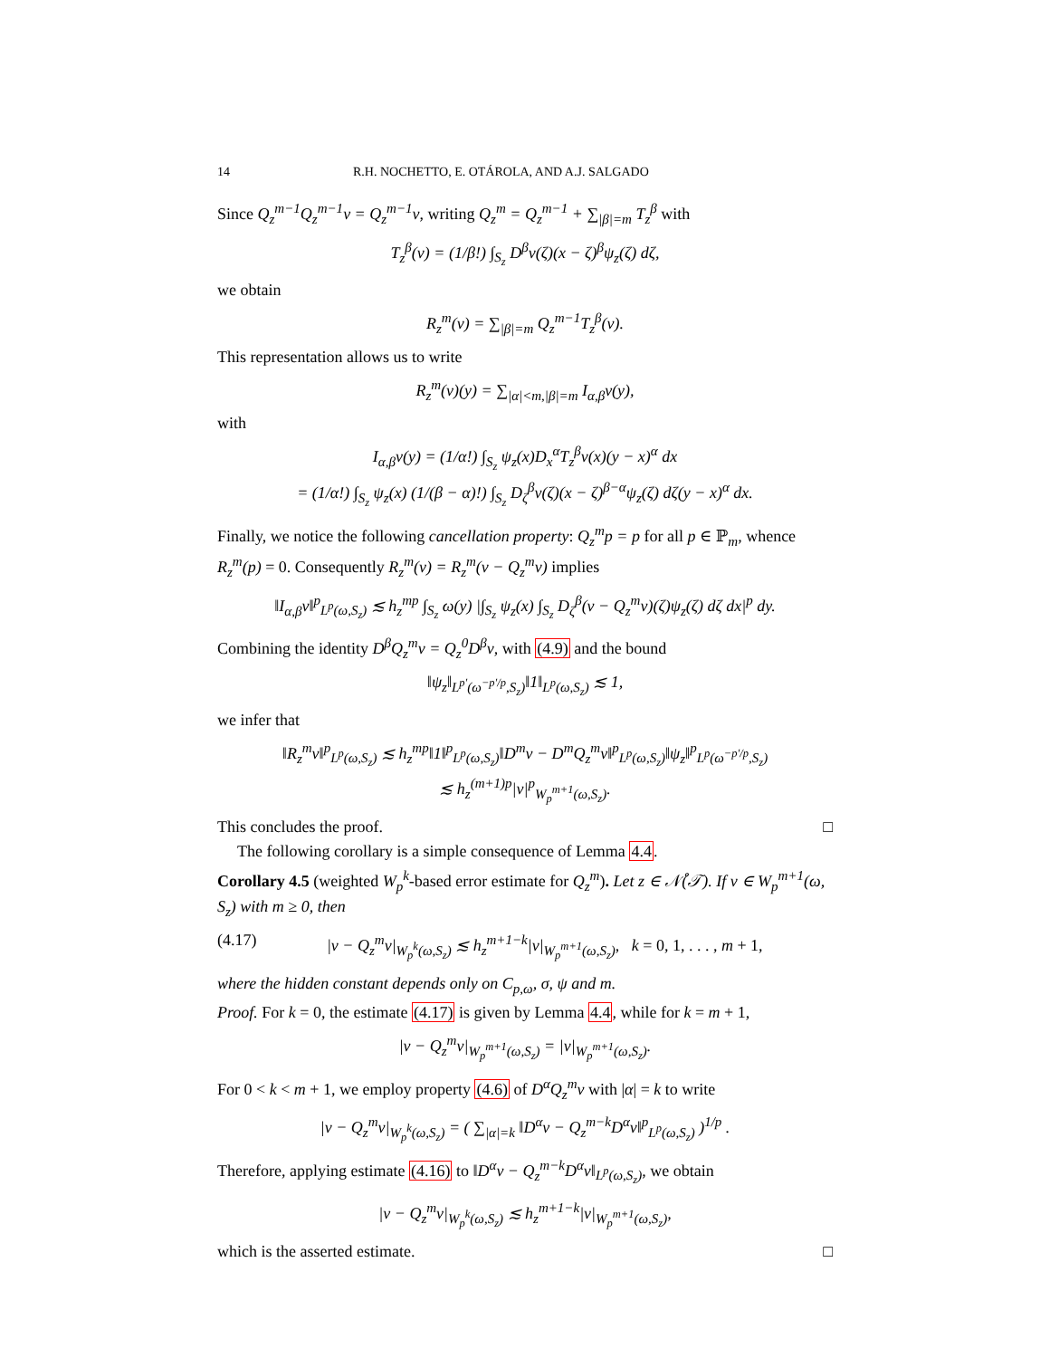14 R.H. NOCHETTO, E. OTÁROLA, AND A.J. SALGADO
Since Q<sub>z</sub><sup>m−1</sup>Q<sub>z</sub><sup>m−1</sup>v = Q<sub>z</sub><sup>m−1</sup>v, writing Q<sub>z</sub><sup>m</sup> = Q<sub>z</sub><sup>m−1</sup> + ∑<sub>|β|=m</sub> T<sub>z</sub><sup>β</sup> with
T<sub>z</sub><sup>β</sup>(v) = (1/β!) ∫<sub>S<sub>z</sub></sub> D<sup>β</sup>v(ζ)(x − ζ)<sup>β</sup>ψ<sub>z</sub>(ζ) dζ,
we obtain
R<sub>z</sub><sup>m</sup>(v) = ∑<sub>|β|=m</sub> Q<sub>z</sub><sup>m−1</sup>T<sub>z</sub><sup>β</sup>(v).
This representation allows us to write
R<sub>z</sub><sup>m</sup>(v)(y) = ∑<sub>|α|<m,|β|=m</sub> I<sub>α,β</sub>v(y),
with
I<sub>α,β</sub>v(y) = (1/α!) ∫<sub>S<sub>z</sub></sub> ψ<sub>z</sub>(x)D<sub>x</sub><sup>α</sup>T<sub>z</sub><sup>β</sup>v(x)(y − x)<sup>α</sup> dx
= (1/α!) ∫<sub>S<sub>z</sub></sub> ψ<sub>z</sub>(x) (1/(β − α)!) ∫<sub>S<sub>z</sub></sub> D<sub>ζ</sub><sup>β</sup>v(ζ)(x − ζ)<sup>β−α</sup>ψ<sub>z</sub>(ζ) dζ(y − x)<sup>α</sup> dx.
Finally, we notice the following cancellation property: Q<sub>z</sub><sup>m</sup>p = p for all p ∈ ℙ<sub>m</sub>, whence R<sub>z</sub><sup>m</sup>(p) = 0. Consequently R<sub>z</sub><sup>m</sup>(v) = R<sub>z</sub><sup>m</sup>(v − Q<sub>z</sub><sup>m</sup>v) implies
‖I<sub>α,β</sub>v‖<sup>p</sup><sub>L<sup>p</sup>(ω,S<sub>z</sub>)</sub> ≲ h<sub>z</sub><sup>mp</sup> ∫<sub>S<sub>z</sub></sub> ω(y) |∫<sub>S<sub>z</sub></sub> ψ<sub>z</sub>(x) ∫<sub>S<sub>z</sub></sub> D<sub>ζ</sub><sup>β</sup>(v − Q<sub>z</sub><sup>m</sup>v)(ζ)ψ<sub>z</sub>(ζ) dζ dx|<sup>p</sup> dy.
Combining the identity D<sup>β</sup>Q<sub>z</sub><sup>m</sup>v = Q<sub>z</sub><sup>0</sup>D<sup>β</sup>v, with (4.9) and the bound
‖ψ<sub>z</sub>‖<sub>L<sup>p′</sup>(ω<sup>−p′/p</sup>,S<sub>z</sub>)</sub>‖1‖<sub>L<sup>p</sup>(ω,S<sub>z</sub>)</sub> ≲ 1,
we infer that
‖R<sub>z</sub><sup>m</sup>v‖<sup>p</sup><sub>L<sup>p</sup>(ω,S<sub>z</sub>)</sub> ≲ h<sub>z</sub><sup>mp</sup>‖1‖<sup>p</sup><sub>L<sup>p</sup>(ω,S<sub>z</sub>)</sub>‖D<sup>m</sup>v − D<sup>m</sup>Q<sub>z</sub><sup>m</sup>v‖<sup>p</sup><sub>L<sup>p</sup>(ω,S<sub>z</sub>)</sub>‖ψ<sub>z</sub>‖<sup>p</sup><sub>L<sup>p</sup>(ω<sup>−p′/p</sup>,S<sub>z</sub>)</sub>
≲ h<sub>z</sub><sup>(m+1)p</sup>|v|<sup>p</sup><sub>W<sub>p</sub><sup>m+1</sup>(ω,S<sub>z</sub>)</sub>.
This concludes the proof. □
The following corollary is a simple consequence of Lemma 4.4.
Corollary 4.5 (weighted W<sub>p</sub><sup>k</sup>-based error estimate for Q<sub>z</sub><sup>m</sup>). Let z ∈ 𝒩̊(𝒯). If v ∈ W<sub>p</sub><sup>m+1</sup>(ω, S<sub>z</sub>) with m ≥ 0, then
(4.17) |v − Q<sub>z</sub><sup>m</sup>v|<sub>W<sub>p</sub><sup>k</sup>(ω,S<sub>z</sub>)</sub> ≲ h<sub>z</sub><sup>m+1−k</sup>|v|<sub>W<sub>p</sub><sup>m+1</sup>(ω,S<sub>z</sub>)</sub>, k = 0, 1, . . . , m + 1,
where the hidden constant depends only on C<sub>p,ω</sub>, σ, ψ and m.
Proof. For k = 0, the estimate (4.17) is given by Lemma 4.4, while for k = m + 1,
|v − Q<sub>z</sub><sup>m</sup>v|<sub>W<sub>p</sub><sup>m+1</sup>(ω,S<sub>z</sub>)</sub> = |v|<sub>W<sub>p</sub><sup>m+1</sup>(ω,S<sub>z</sub>)</sub>.
For 0 < k < m + 1, we employ property (4.6) of D<sup>α</sup>Q<sub>z</sub><sup>m</sup>v with |α| = k to write
|v − Q<sub>z</sub><sup>m</sup>v|<sub>W<sub>p</sub><sup>k</sup>(ω,S<sub>z</sub>)</sub> = ( ∑<sub>|α|=k</sub> ‖D<sup>α</sup>v − Q<sub>z</sub><sup>m−k</sup>D<sup>α</sup>v‖<sup>p</sup><sub>L<sup>p</sup>(ω,S<sub>z</sub>)</sub> )<sup>1/p</sup> .
Therefore, applying estimate (4.16) to ‖D<sup>α</sup>v − Q<sub>z</sub><sup>m−k</sup>D<sup>α</sup>v‖<sub>L<sup>p</sup>(ω,S<sub>z</sub>)</sub>, we obtain
|v − Q<sub>z</sub><sup>m</sup>v|<sub>W<sub>p</sub><sup>k</sup>(ω,S<sub>z</sub>)</sub> ≲ h<sub>z</sub><sup>m+1−k</sup>|v|<sub>W<sub>p</sub><sup>m+1</sup>(ω,S<sub>z</sub>)</sub>,
which is the asserted estimate. □